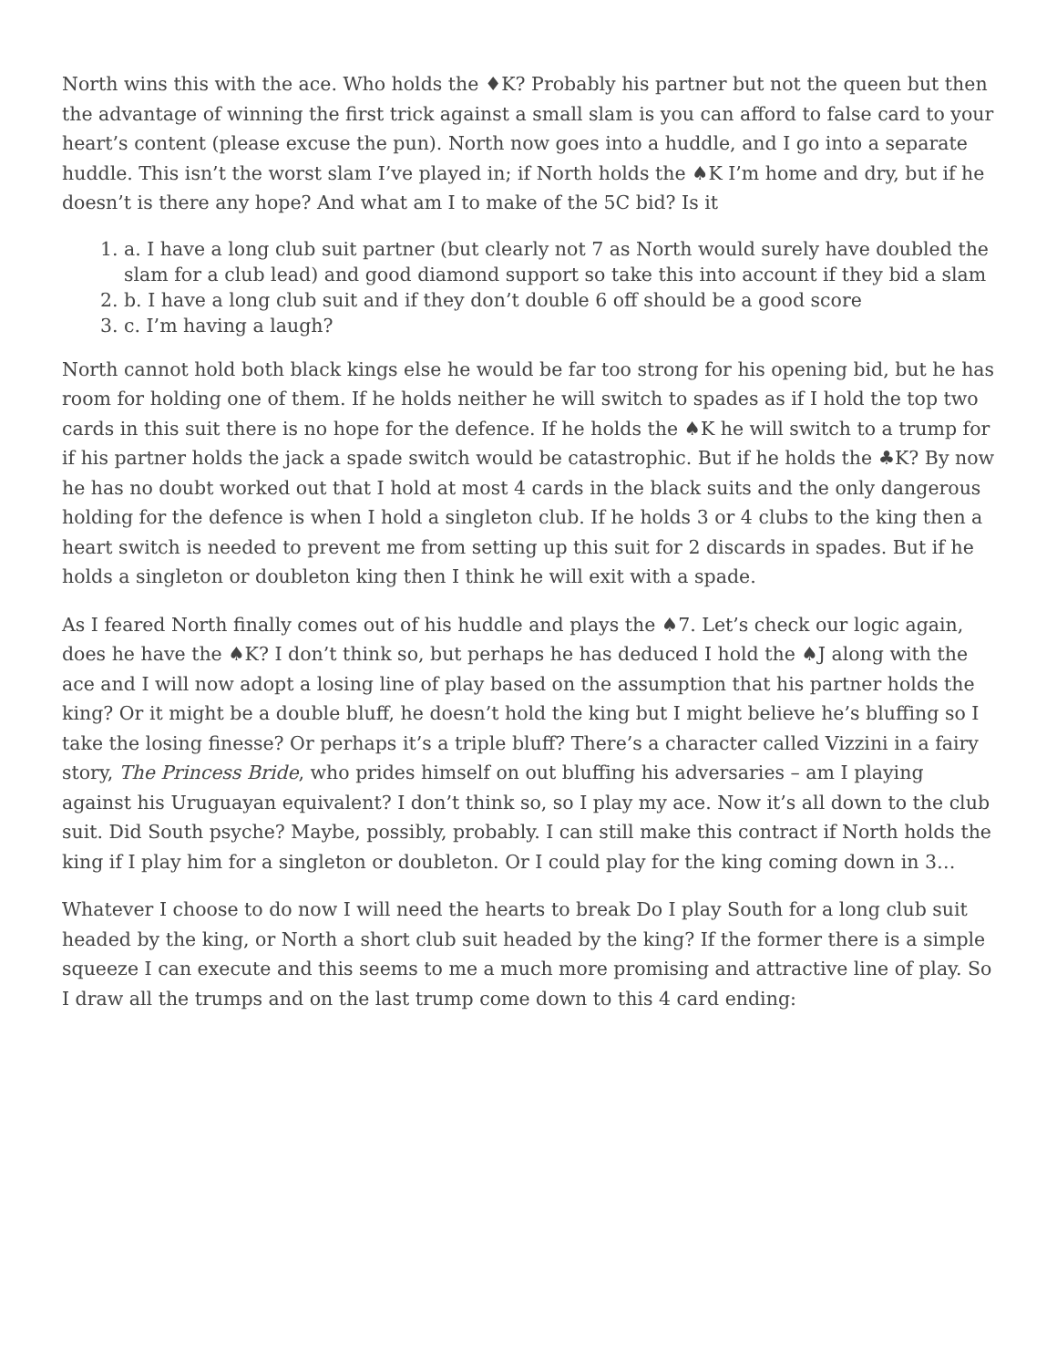North wins this with the ace. Who holds the ♦K? Probably his partner but not the queen but then the advantage of winning the first trick against a small slam is you can afford to false card to your heart’s content (please excuse the pun). North now goes into a huddle, and I go into a separate huddle. This isn’t the worst slam I’ve played in; if North holds the ♠K I’m home and dry, but if he doesn’t is there any hope? And what am I to make of the 5C bid? Is it
1. a. I have a long club suit partner (but clearly not 7 as North would surely have doubled the slam for a club lead) and good diamond support so take this into account if they bid a slam
2. b. I have a long club suit and if they don’t double 6 off should be a good score
3. c. I’m having a laugh?
North cannot hold both black kings else he would be far too strong for his opening bid, but he has room for holding one of them. If he holds neither he will switch to spades as if I hold the top two cards in this suit there is no hope for the defence. If he holds the ♠K he will switch to a trump for if his partner holds the jack a spade switch would be catastrophic. But if he holds the ♣K? By now he has no doubt worked out that I hold at most 4 cards in the black suits and the only dangerous holding for the defence is when I hold a singleton club. If he holds 3 or 4 clubs to the king then a heart switch is needed to prevent me from setting up this suit for 2 discards in spades. But if he holds a singleton or doubleton king then I think he will exit with a spade.
As I feared North finally comes out of his huddle and plays the ♠7. Let’s check our logic again, does he have the ♠K? I don’t think so, but perhaps he has deduced I hold the ♠J along with the ace and I will now adopt a losing line of play based on the assumption that his partner holds the king? Or it might be a double bluff, he doesn’t hold the king but I might believe he’s bluffing so I take the losing finesse? Or perhaps it’s a triple bluff? There’s a character called Vizzini in a fairy story, The Princess Bride, who prides himself on out bluffing his adversaries – am I playing against his Uruguayan equivalent? I don’t think so, so I play my ace. Now it’s all down to the club suit. Did South psyche? Maybe, possibly, probably. I can still make this contract if North holds the king if I play him for a singleton or doubleton. Or I could play for the king coming down in 3…
Whatever I choose to do now I will need the hearts to break Do I play South for a long club suit headed by the king, or North a short club suit headed by the king? If the former there is a simple squeeze I can execute and this seems to me a much more promising and attractive line of play. So I draw all the trumps and on the last trump come down to this 4 card ending: